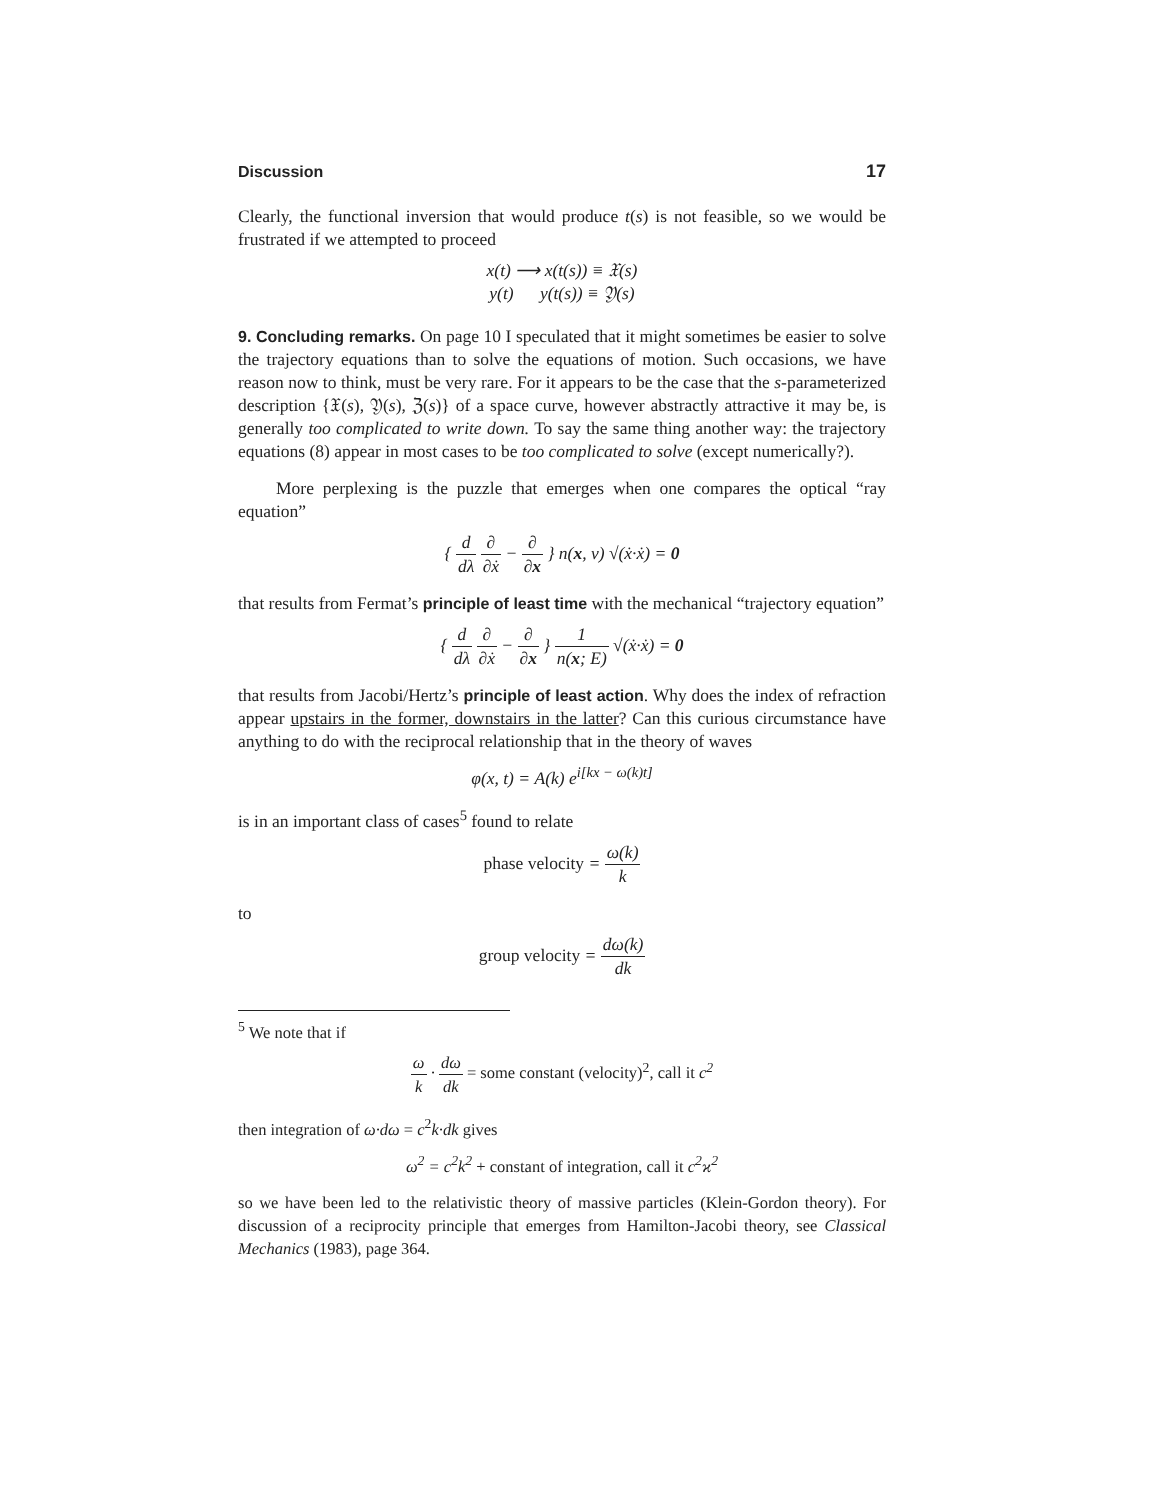Discussion 17
Clearly, the functional inversion that would produce t(s) is not feasible, so we would be frustrated if we attempted to proceed
x(t) ⟶ x(t(s)) ≡ 𝔛(s)
y(t) y(t(s)) ≡ 𝔜(s)
9. Concluding remarks. On page 10 I speculated that it might sometimes be easier to solve the trajectory equations than to solve the equations of motion. Such occasions, we have reason now to think, must be very rare. For it appears to be the case that the s-parameterized description {𝔛(s), 𝔜(s), ℨ(s)} of a space curve, however abstractly attractive it may be, is generally too complicated to write down. To say the same thing another way: the trajectory equations (8) appear in most cases to be too complicated to solve (except numerically?).
More perplexing is the puzzle that emerges when one compares the optical “ray equation”
{ d dλ ∂ ∂ẋ − ∂ ∂x } n(x, ν) √(ẋ·ẋ) = 0
that results from Fermat’s principle of least time with the mechanical “trajectory equation”
{ d dλ ∂ ∂ẋ − ∂ ∂x } 1 n(x; E) √(ẋ·ẋ) = 0
that results from Jacobi/Hertz’s principle of least action. Why does the index of refraction appear upstairs in the former, downstairs in the latter? Can this curious circumstance have anything to do with the reciprocal relationship that in the theory of waves
φ(x, t) = A(k) e<sup>i[kx − ω(k)t]</sup>
is in an important class of cases<sup>5</sup> found to relate
phase velocity = ω(k) k
to
group velocity = dω(k) dk
<sup>5</sup> We note that if
ω k · dω dk = some constant (velocity)<sup>2</sup>, call it c<sup>2</sup>
then integration of ω·dω = c<sup>2</sup>k·dk gives
ω<sup>2</sup> = c<sup>2</sup>k<sup>2</sup> + constant of integration, call it c<sup>2</sup>ϰ<sup>2</sup>
so we have been led to the relativistic theory of massive particles (Klein-Gordon theory). For discussion of a reciprocity principle that emerges from Hamilton-Jacobi theory, see Classical Mechanics (1983), page 364.